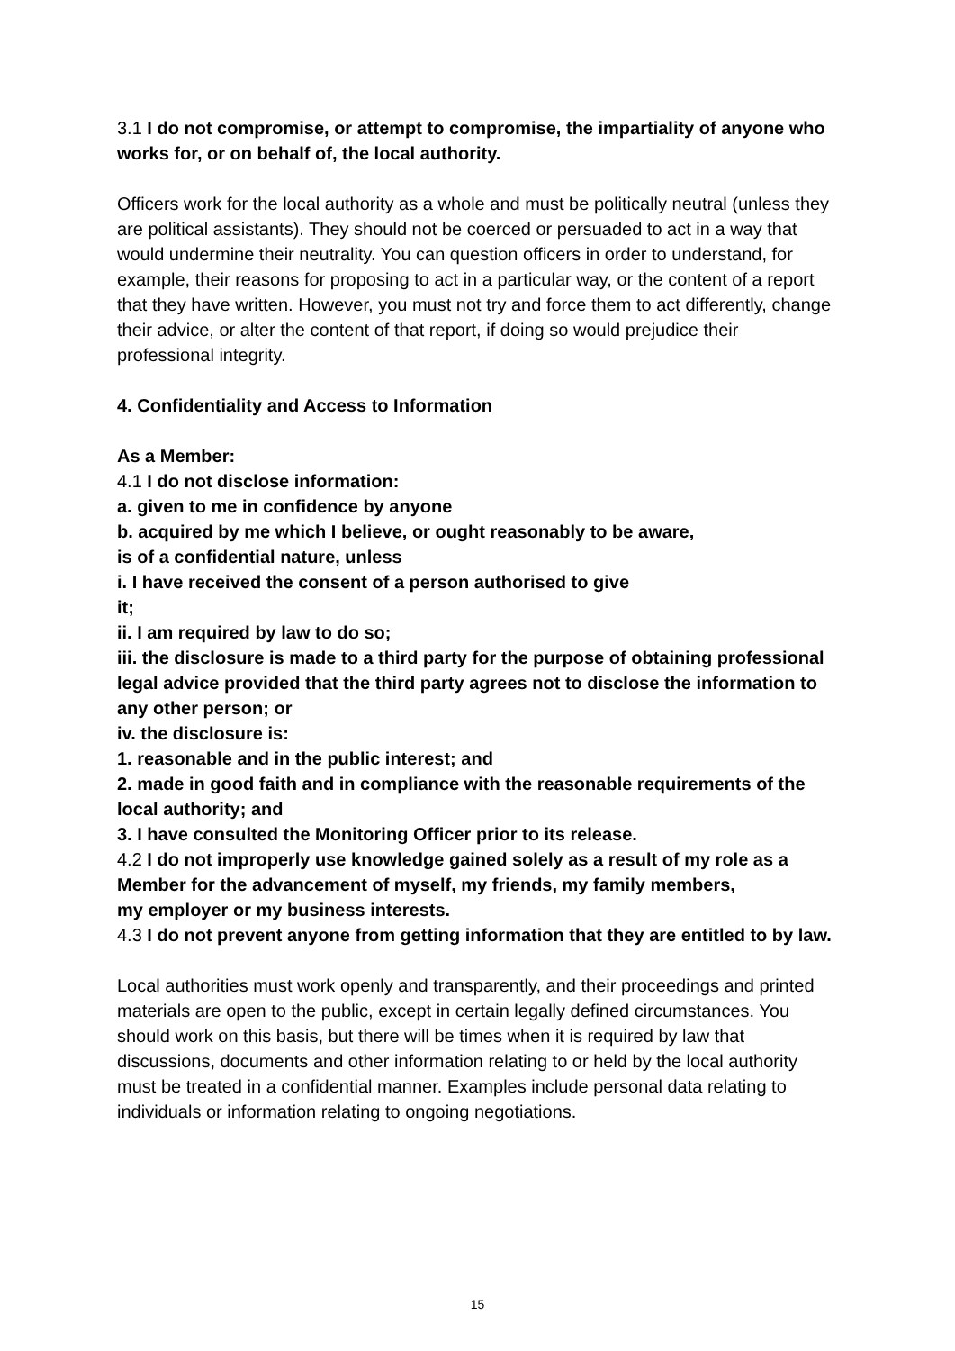3.1 I do not compromise, or attempt to compromise, the impartiality of anyone who works for, or on behalf of, the local authority.
Officers work for the local authority as a whole and must be politically neutral (unless they are political assistants). They should not be coerced or persuaded to act in a way that would undermine their neutrality. You can question officers in order to understand, for example, their reasons for proposing to act in a particular way, or the content of a report that they have written. However, you must not try and force them to act differently, change their advice, or alter the content of that report, if doing so would prejudice their professional integrity.
4. Confidentiality and Access to Information
As a Member:
4.1 I do not disclose information:
a. given to me in confidence by anyone
b. acquired by me which I believe, or ought reasonably to be aware,
is of a confidential nature, unless
i. I have received the consent of a person authorised to give
it;
ii. I am required by law to do so;
iii. the disclosure is made to a third party for the purpose of obtaining professional legal advice provided that the third party agrees not to disclose the information to any other person; or
iv. the disclosure is:
1. reasonable and in the public interest; and
2. made in good faith and in compliance with the reasonable requirements of the local authority; and
3. I have consulted the Monitoring Officer prior to its release.
4.2 I do not improperly use knowledge gained solely as a result of my role as a Member for the advancement of myself, my friends, my family members,
my employer or my business interests.
4.3 I do not prevent anyone from getting information that they are entitled to by law.
Local authorities must work openly and transparently, and their proceedings and printed materials are open to the public, except in certain legally defined circumstances. You should work on this basis, but there will be times when it is required by law that discussions, documents and other information relating to or held by the local authority must be treated in a confidential manner. Examples include personal data relating to individuals or information relating to ongoing negotiations.
15